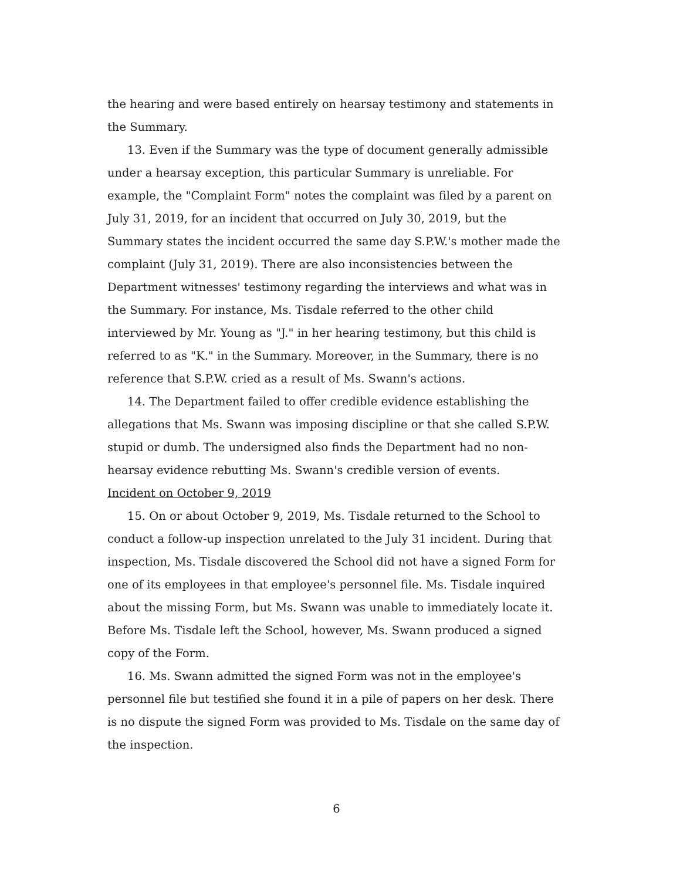the hearing and were based entirely on hearsay testimony and statements in the Summary.
13. Even if the Summary was the type of document generally admissible under a hearsay exception, this particular Summary is unreliable. For example, the "Complaint Form" notes the complaint was filed by a parent on July 31, 2019, for an incident that occurred on July 30, 2019, but the Summary states the incident occurred the same day S.P.W.'s mother made the complaint (July 31, 2019). There are also inconsistencies between the Department witnesses' testimony regarding the interviews and what was in the Summary. For instance, Ms. Tisdale referred to the other child interviewed by Mr. Young as "J." in her hearing testimony, but this child is referred to as "K." in the Summary. Moreover, in the Summary, there is no reference that S.P.W. cried as a result of Ms. Swann's actions.
14. The Department failed to offer credible evidence establishing the allegations that Ms. Swann was imposing discipline or that she called S.P.W. stupid or dumb. The undersigned also finds the Department had no non-hearsay evidence rebutting Ms. Swann's credible version of events.
Incident on October 9, 2019
15. On or about October 9, 2019, Ms. Tisdale returned to the School to conduct a follow-up inspection unrelated to the July 31 incident. During that inspection, Ms. Tisdale discovered the School did not have a signed Form for one of its employees in that employee's personnel file. Ms. Tisdale inquired about the missing Form, but Ms. Swann was unable to immediately locate it. Before Ms. Tisdale left the School, however, Ms. Swann produced a signed copy of the Form.
16. Ms. Swann admitted the signed Form was not in the employee's personnel file but testified she found it in a pile of papers on her desk. There is no dispute the signed Form was provided to Ms. Tisdale on the same day of the inspection.
6